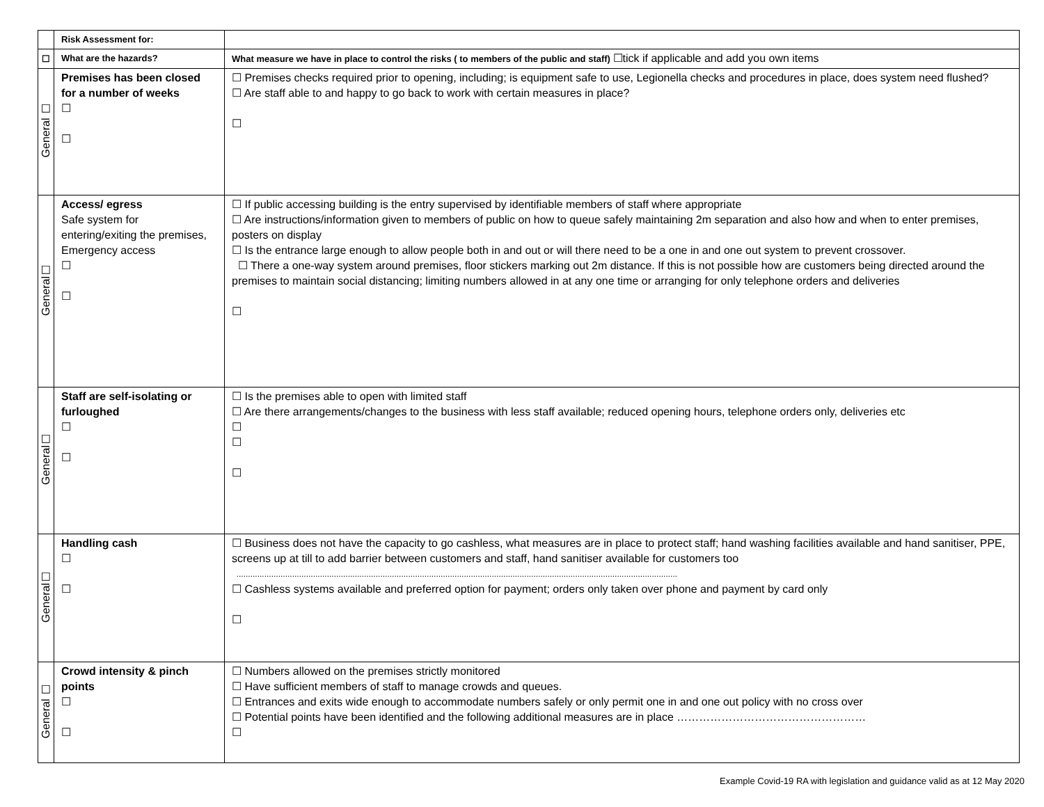| | Risk Assessment for: | |
| ☐ | What are the hazards? | What measure we have in place to control the risks ( to members of the public and staff) ☐tick if applicable and add you own items |
| General ☐ | Premises has been closed for a number of weeks ☐ ☐ | ☐ Premises checks required prior to opening, including; is equipment safe to use, Legionella checks and procedures in place, does system need flushed? ☐ Are staff able to and happy to go back to work with certain measures in place? ☐ |
| General☐ | Access/ egress Safe system for entering/exiting the premises, Emergency access ☐ ☐ | ☐ If public accessing building is the entry supervised by identifiable members of staff where appropriate ☐ Are instructions/information given to members of public on how to queue safely maintaining 2m separation and also how and when to enter premises, posters on display ☐ Is the entrance large enough to allow people both in and out or will there need to be a one in and one out system to prevent crossover. ☐ There a one-way system around premises, floor stickers marking out 2m distance. If this is not possible how are customers being directed around the premises to maintain social distancing; limiting numbers allowed in at any one time or arranging for only telephone orders and deliveries ☐ |
| General☐ | Staff are self-isolating or furloughed ☐ ☐ | ☐ Is the premises able to open with limited staff ☐ Are there arrangements/changes to the business with less staff available; reduced opening hours, telephone orders only, deliveries etc ☐ ☐ ☐ |
| General☐ | Handling cash ☐ ☐ | ☐ Business does not have the capacity to go cashless, what measures are in place to protect staff; hand washing facilities available and hand sanitiser, PPE, screens up at till to add barrier between customers and staff, hand sanitiser available for customers too .............................................................................................................................................................................................. ☐ Cashless systems available and preferred option for payment; orders only taken over phone and payment by card only ☐ |
| General ☐ | Crowd intensity & pinch points ☐ ☐ | ☐ Numbers allowed on the premises strictly monitored ☐ Have sufficient members of staff to manage crowds and queues. ☐ Entrances and exits wide enough to accommodate numbers safely or only permit one in and one out policy with no cross over ☐ Potential points have been identified and the following additional measures are in place …………………………………………… ☐ |
Example Covid-19 RA with legislation and guidance valid as at 12 May 2020